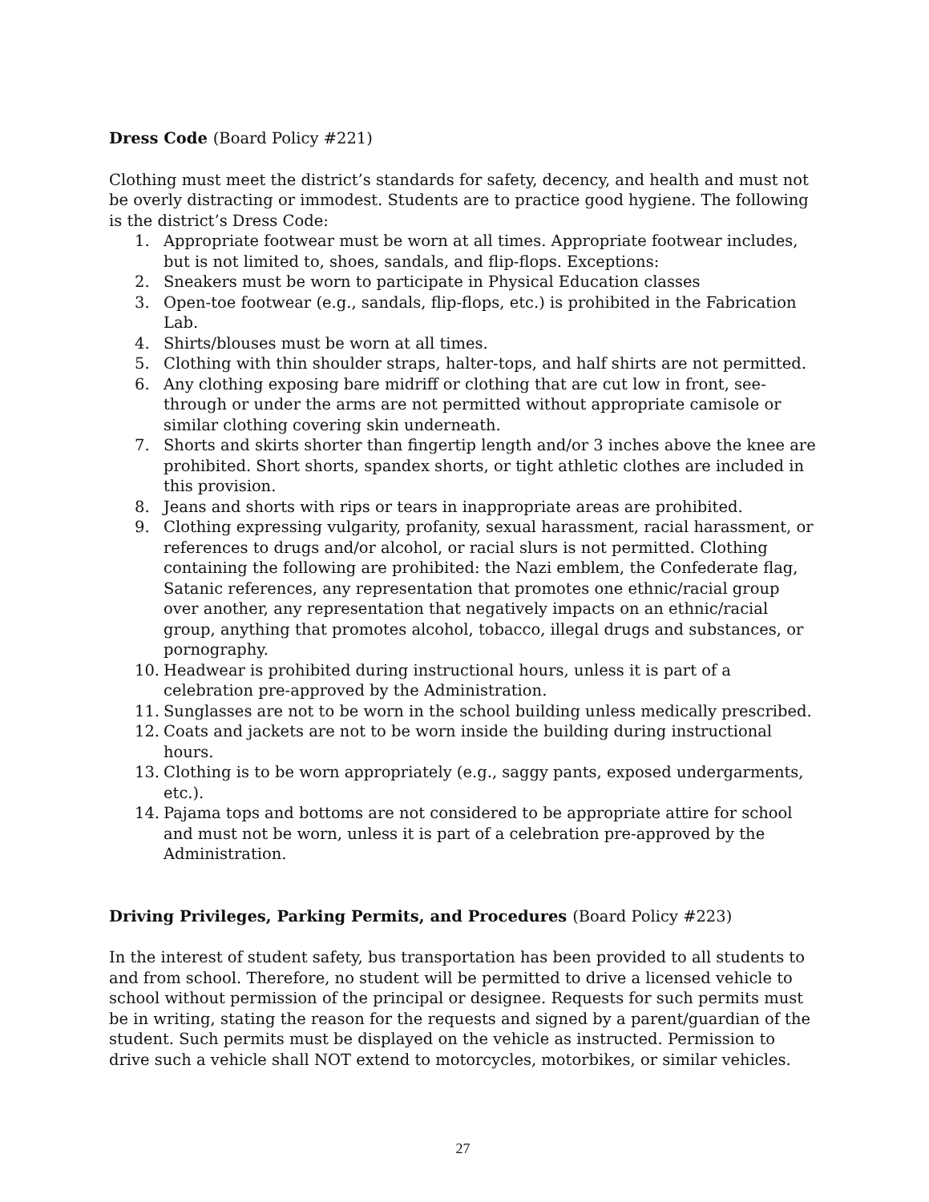Dress Code (Board Policy #221)
Clothing must meet the district’s standards for safety, decency, and health and must not be overly distracting or immodest. Students are to practice good hygiene. The following is the district’s Dress Code:
1. Appropriate footwear must be worn at all times. Appropriate footwear includes, but is not limited to, shoes, sandals, and flip-flops. Exceptions:
2. Sneakers must be worn to participate in Physical Education classes
3. Open-toe footwear (e.g., sandals, flip-flops, etc.) is prohibited in the Fabrication Lab.
4. Shirts/blouses must be worn at all times.
5. Clothing with thin shoulder straps, halter-tops, and half shirts are not permitted.
6. Any clothing exposing bare midriff or clothing that are cut low in front, see-through or under the arms are not permitted without appropriate camisole or similar clothing covering skin underneath.
7. Shorts and skirts shorter than fingertip length and/or 3 inches above the knee are prohibited. Short shorts, spandex shorts, or tight athletic clothes are included in this provision.
8. Jeans and shorts with rips or tears in inappropriate areas are prohibited.
9. Clothing expressing vulgarity, profanity, sexual harassment, racial harassment, or references to drugs and/or alcohol, or racial slurs is not permitted. Clothing containing the following are prohibited: the Nazi emblem, the Confederate flag, Satanic references, any representation that promotes one ethnic/racial group over another, any representation that negatively impacts on an ethnic/racial group, anything that promotes alcohol, tobacco, illegal drugs and substances, or pornography.
10. Headwear is prohibited during instructional hours, unless it is part of a celebration pre-approved by the Administration.
11. Sunglasses are not to be worn in the school building unless medically prescribed.
12. Coats and jackets are not to be worn inside the building during instructional hours.
13. Clothing is to be worn appropriately (e.g., saggy pants, exposed undergarments, etc.).
14. Pajama tops and bottoms are not considered to be appropriate attire for school and must not be worn, unless it is part of a celebration pre-approved by the Administration.
Driving Privileges, Parking Permits, and Procedures (Board Policy #223)
In the interest of student safety, bus transportation has been provided to all students to and from school. Therefore, no student will be permitted to drive a licensed vehicle to school without permission of the principal or designee. Requests for such permits must be in writing, stating the reason for the requests and signed by a parent/guardian of the student. Such permits must be displayed on the vehicle as instructed. Permission to drive such a vehicle shall NOT extend to motorcycles, motorbikes, or similar vehicles.
27